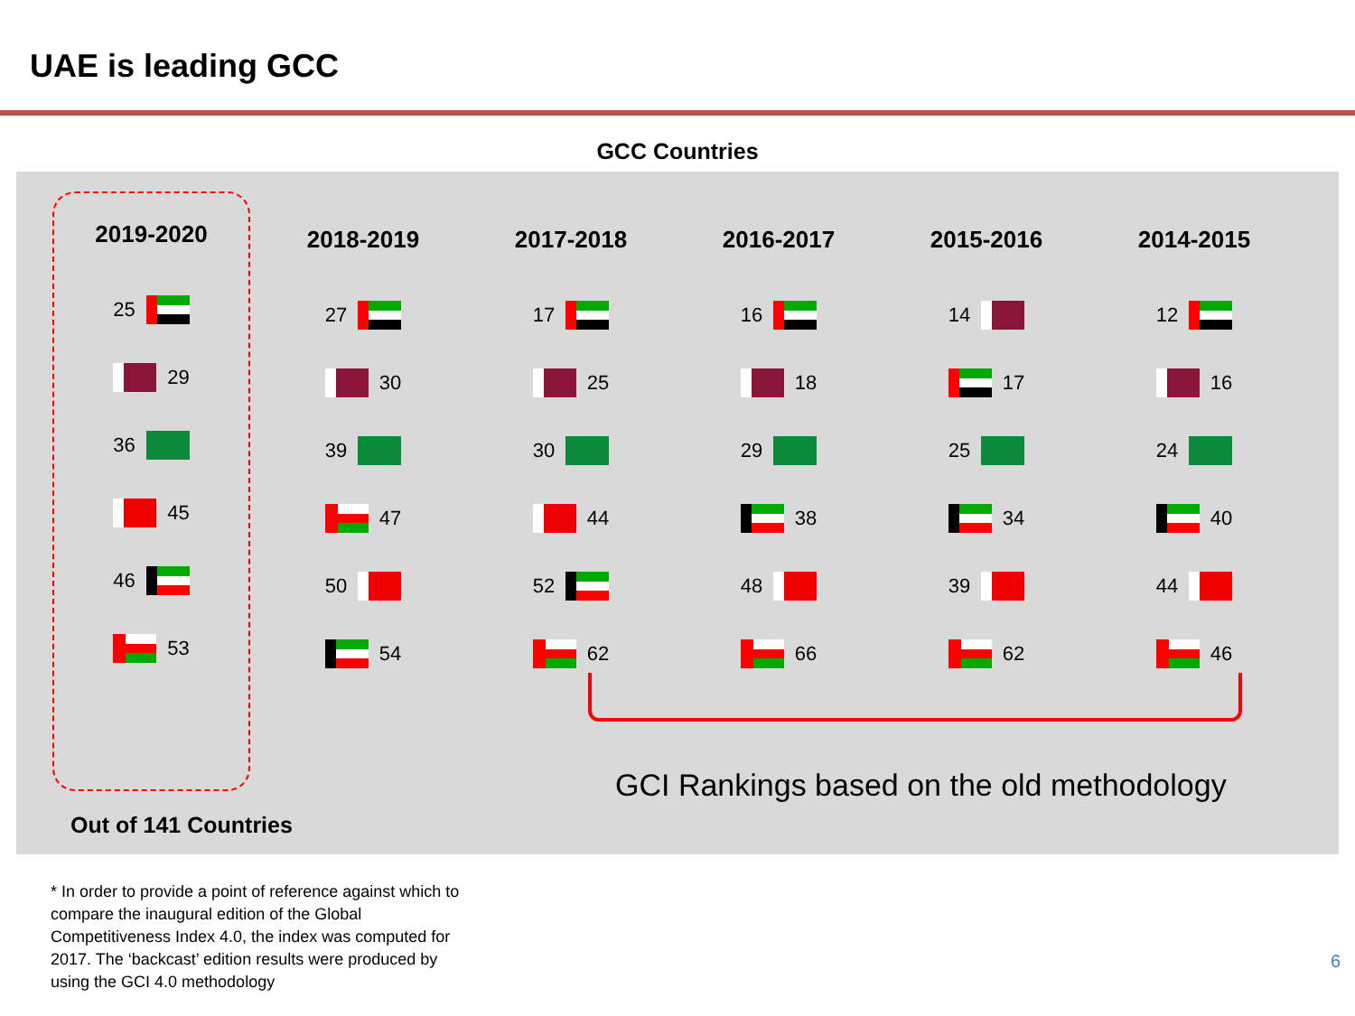UAE is leading GCC
GCC Countries
2019-2020
25
29
36
45
46
53
2018-2019
27
30
39
47
50
54
2017-2018
17
25
30
44
52
62
2016-2017
16
18
29
38
48
66
2015-2016
14
17
25
34
39
62
2014-2015
12
16
24
40
44
46
GCI Rankings based on the old methodology
Out of 141 Countries
* In order to provide a point of reference against which to compare the inaugural edition of the Global Competitiveness Index 4.0, the index was computed for 2017. The ‘backcast’ edition results were produced by using the GCI 4.0 methodology
6